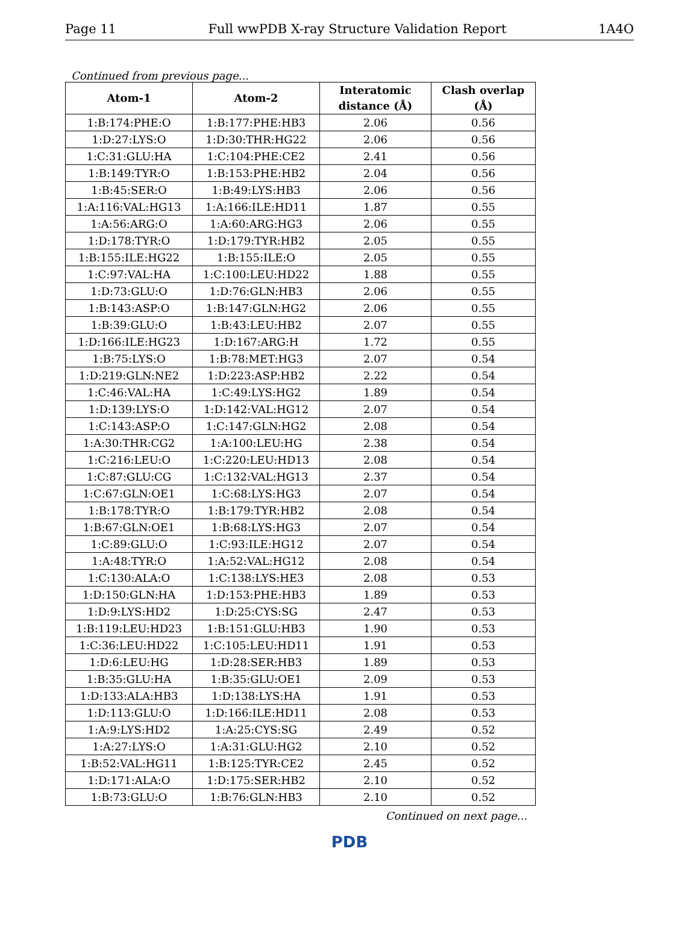Page 11 Full wwPDB X-ray Structure Validation Report 1A4O
Continued from previous page...
| Atom-1 | Atom-2 | Interatomic distance (Å) | Clash overlap (Å) |
| --- | --- | --- | --- |
| 1:B:174:PHE:O | 1:B:177:PHE:HB3 | 2.06 | 0.56 |
| 1:D:27:LYS:O | 1:D:30:THR:HG22 | 2.06 | 0.56 |
| 1:C:31:GLU:HA | 1:C:104:PHE:CE2 | 2.41 | 0.56 |
| 1:B:149:TYR:O | 1:B:153:PHE:HB2 | 2.04 | 0.56 |
| 1:B:45:SER:O | 1:B:49:LYS:HB3 | 2.06 | 0.56 |
| 1:A:116:VAL:HG13 | 1:A:166:ILE:HD11 | 1.87 | 0.55 |
| 1:A:56:ARG:O | 1:A:60:ARG:HG3 | 2.06 | 0.55 |
| 1:D:178:TYR:O | 1:D:179:TYR:HB2 | 2.05 | 0.55 |
| 1:B:155:ILE:HG22 | 1:B:155:ILE:O | 2.05 | 0.55 |
| 1:C:97:VAL:HA | 1:C:100:LEU:HD22 | 1.88 | 0.55 |
| 1:D:73:GLU:O | 1:D:76:GLN:HB3 | 2.06 | 0.55 |
| 1:B:143:ASP:O | 1:B:147:GLN:HG2 | 2.06 | 0.55 |
| 1:B:39:GLU:O | 1:B:43:LEU:HB2 | 2.07 | 0.55 |
| 1:D:166:ILE:HG23 | 1:D:167:ARG:H | 1.72 | 0.55 |
| 1:B:75:LYS:O | 1:B:78:MET:HG3 | 2.07 | 0.54 |
| 1:D:219:GLN:NE2 | 1:D:223:ASP:HB2 | 2.22 | 0.54 |
| 1:C:46:VAL:HA | 1:C:49:LYS:HG2 | 1.89 | 0.54 |
| 1:D:139:LYS:O | 1:D:142:VAL:HG12 | 2.07 | 0.54 |
| 1:C:143:ASP:O | 1:C:147:GLN:HG2 | 2.08 | 0.54 |
| 1:A:30:THR:CG2 | 1:A:100:LEU:HG | 2.38 | 0.54 |
| 1:C:216:LEU:O | 1:C:220:LEU:HD13 | 2.08 | 0.54 |
| 1:C:87:GLU:CG | 1:C:132:VAL:HG13 | 2.37 | 0.54 |
| 1:C:67:GLN:OE1 | 1:C:68:LYS:HG3 | 2.07 | 0.54 |
| 1:B:178:TYR:O | 1:B:179:TYR:HB2 | 2.08 | 0.54 |
| 1:B:67:GLN:OE1 | 1:B:68:LYS:HG3 | 2.07 | 0.54 |
| 1:C:89:GLU:O | 1:C:93:ILE:HG12 | 2.07 | 0.54 |
| 1:A:48:TYR:O | 1:A:52:VAL:HG12 | 2.08 | 0.54 |
| 1:C:130:ALA:O | 1:C:138:LYS:HE3 | 2.08 | 0.53 |
| 1:D:150:GLN:HA | 1:D:153:PHE:HB3 | 1.89 | 0.53 |
| 1:D:9:LYS:HD2 | 1:D:25:CYS:SG | 2.47 | 0.53 |
| 1:B:119:LEU:HD23 | 1:B:151:GLU:HB3 | 1.90 | 0.53 |
| 1:C:36:LEU:HD22 | 1:C:105:LEU:HD11 | 1.91 | 0.53 |
| 1:D:6:LEU:HG | 1:D:28:SER:HB3 | 1.89 | 0.53 |
| 1:B:35:GLU:HA | 1:B:35:GLU:OE1 | 2.09 | 0.53 |
| 1:D:133:ALA:HB3 | 1:D:138:LYS:HA | 1.91 | 0.53 |
| 1:D:113:GLU:O | 1:D:166:ILE:HD11 | 2.08 | 0.53 |
| 1:A:9:LYS:HD2 | 1:A:25:CYS:SG | 2.49 | 0.52 |
| 1:A:27:LYS:O | 1:A:31:GLU:HG2 | 2.10 | 0.52 |
| 1:B:52:VAL:HG11 | 1:B:125:TYR:CE2 | 2.45 | 0.52 |
| 1:D:171:ALA:O | 1:D:175:SER:HB2 | 2.10 | 0.52 |
| 1:B:73:GLU:O | 1:B:76:GLN:HB3 | 2.10 | 0.52 |
Continued on next page...
PDB